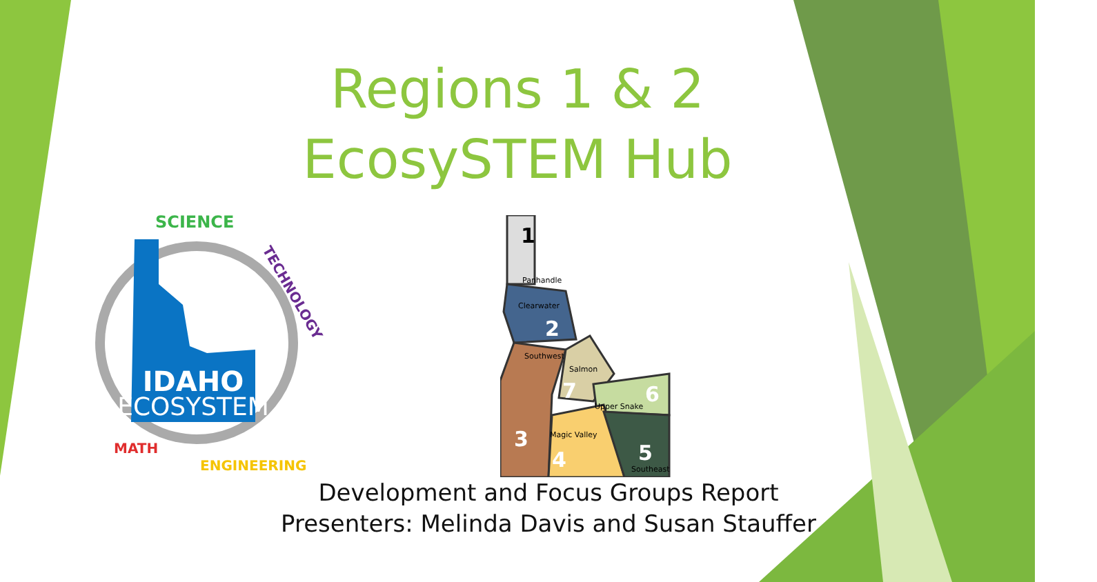Regions 1 & 2
EcosySTEM Hub
IDAHO
ECOSYSTEM
SCIENCE
TECHNOLOGY
ENGINEERING
MATH
Panhandle
Clearwater
Southwest
Salmon
Upper Snake
Magic Valley
Southeast
1
2
3
4
5
6
7
Development and Focus Groups Report
Presenters: Melinda Davis and Susan Stauffer